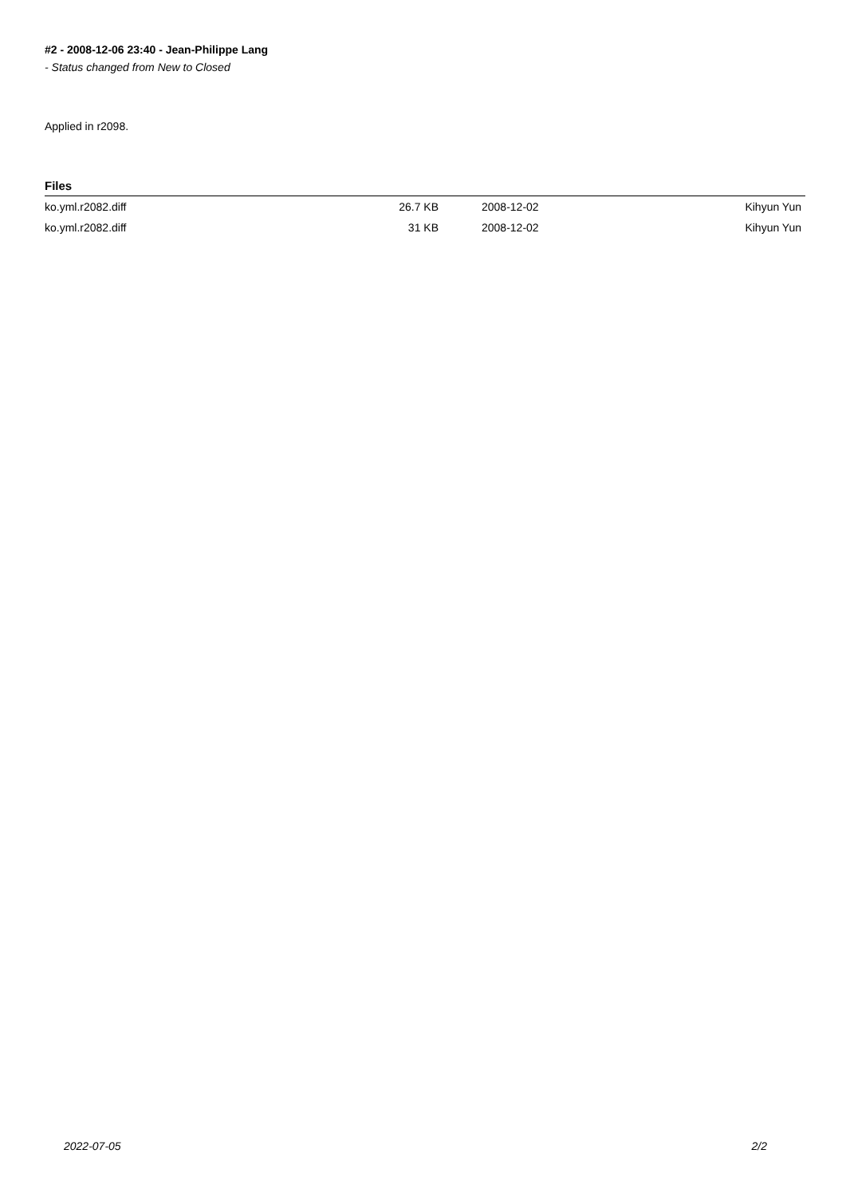#2 - 2008-12-06 23:40 - Jean-Philippe Lang
- Status changed from New to Closed
Applied in r2098.
Files
| ko.yml.r2082.diff | 26.7 KB | 2008-12-02 | Kihyun Yun |
| ko.yml.r2082.diff | 31 KB | 2008-12-02 | Kihyun Yun |
2022-07-05 2/2